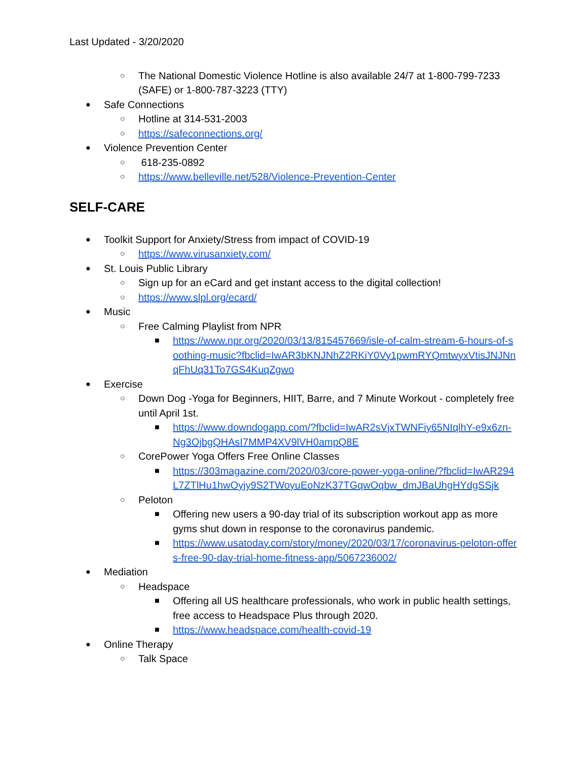Last Updated - 3/20/2020
○ The National Domestic Violence Hotline is also available 24/7 at 1-800-799-7233 (SAFE) or 1-800-787-3223 (TTY)
● Safe Connections
○ Hotline at 314-531-2003
○ https://safeconnections.org/
● Violence Prevention Center
○ 618-235-0892
○ https://www.belleville.net/528/Violence-Prevention-Center
SELF-CARE
● Toolkit Support for Anxiety/Stress from impact of COVID-19
○ https://www.virusanxiety.com/
● St. Louis Public Library
○ Sign up for an eCard and get instant access to the digital collection!
○ https://www.slpl.org/ecard/
● Music
○ Free Calming Playlist from NPR
■ https://www.npr.org/2020/03/13/815457669/isle-of-calm-stream-6-hours-of-soothing-music?fbclid=IwAR3bKNJNhZ2RKiY0Vy1pwmRYQmtwyxVtisJNJNnqFhUq31To7GS4KuqZgwo
● Exercise
○ Down Dog -Yoga for Beginners, HIIT, Barre, and 7 Minute Workout - completely free until April 1st.
■ https://www.downdogapp.com/?fbclid=IwAR2sVjxTWNFiy65NIqlhY-e9x6zn-Ng3OjbgQHAsI7MMP4XV9lVH0ampQ8E
○ CorePower Yoga Offers Free Online Classes
■ https://303magazine.com/2020/03/core-power-yoga-online/?fbclid=IwAR294L7ZTlHu1hwOyjy9S2TWoyuEoNzK37TGqwOqbw_dmJBaUhgHYdgSSjk
○ Peloton
■ Offering new users a 90-day trial of its subscription workout app as more gyms shut down in response to the coronavirus pandemic.
■ https://www.usatoday.com/story/money/2020/03/17/coronavirus-peloton-offers-free-90-day-trial-home-fitness-app/5067236002/
● Mediation
○ Headspace
■ Offering all US healthcare professionals, who work in public health settings, free access to Headspace Plus through 2020.
■ https://www.headspace.com/health-covid-19
● Online Therapy
○ Talk Space